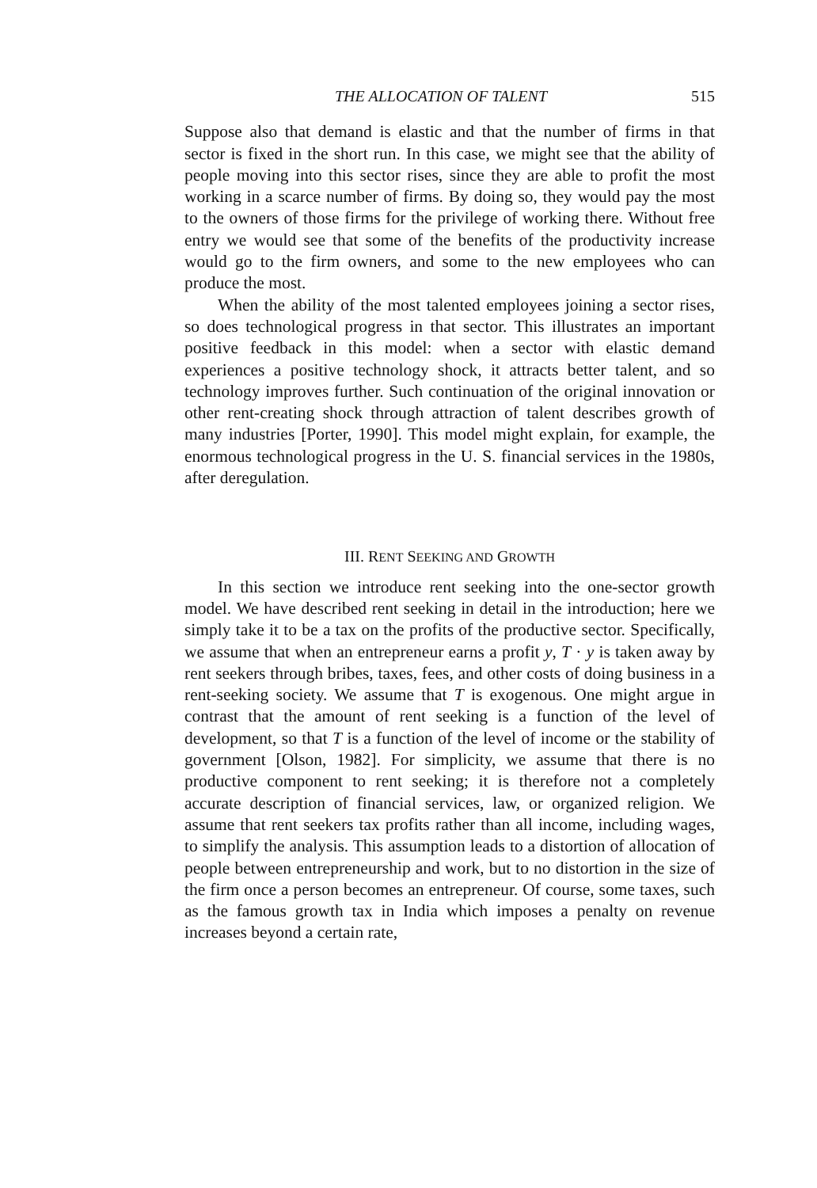THE ALLOCATION OF TALENT 515
Suppose also that demand is elastic and that the number of firms in that sector is fixed in the short run. In this case, we might see that the ability of people moving into this sector rises, since they are able to profit the most working in a scarce number of firms. By doing so, they would pay the most to the owners of those firms for the privilege of working there. Without free entry we would see that some of the benefits of the productivity increase would go to the firm owners, and some to the new employees who can produce the most.
When the ability of the most talented employees joining a sector rises, so does technological progress in that sector. This illustrates an important positive feedback in this model: when a sector with elastic demand experiences a positive technology shock, it attracts better talent, and so technology improves further. Such continuation of the original innovation or other rent-creating shock through attraction of talent describes growth of many industries [Porter, 1990]. This model might explain, for example, the enormous technological progress in the U. S. financial services in the 1980s, after deregulation.
III. RENT SEEKING AND GROWTH
In this section we introduce rent seeking into the one-sector growth model. We have described rent seeking in detail in the introduction; here we simply take it to be a tax on the profits of the productive sector. Specifically, we assume that when an entrepreneur earns a profit y, T · y is taken away by rent seekers through bribes, taxes, fees, and other costs of doing business in a rent-seeking society. We assume that T is exogenous. One might argue in contrast that the amount of rent seeking is a function of the level of development, so that T is a function of the level of income or the stability of government [Olson, 1982]. For simplicity, we assume that there is no productive component to rent seeking; it is therefore not a completely accurate description of financial services, law, or organized religion. We assume that rent seekers tax profits rather than all income, including wages, to simplify the analysis. This assumption leads to a distortion of allocation of people between entrepreneurship and work, but to no distortion in the size of the firm once a person becomes an entrepreneur. Of course, some taxes, such as the famous growth tax in India which imposes a penalty on revenue increases beyond a certain rate,